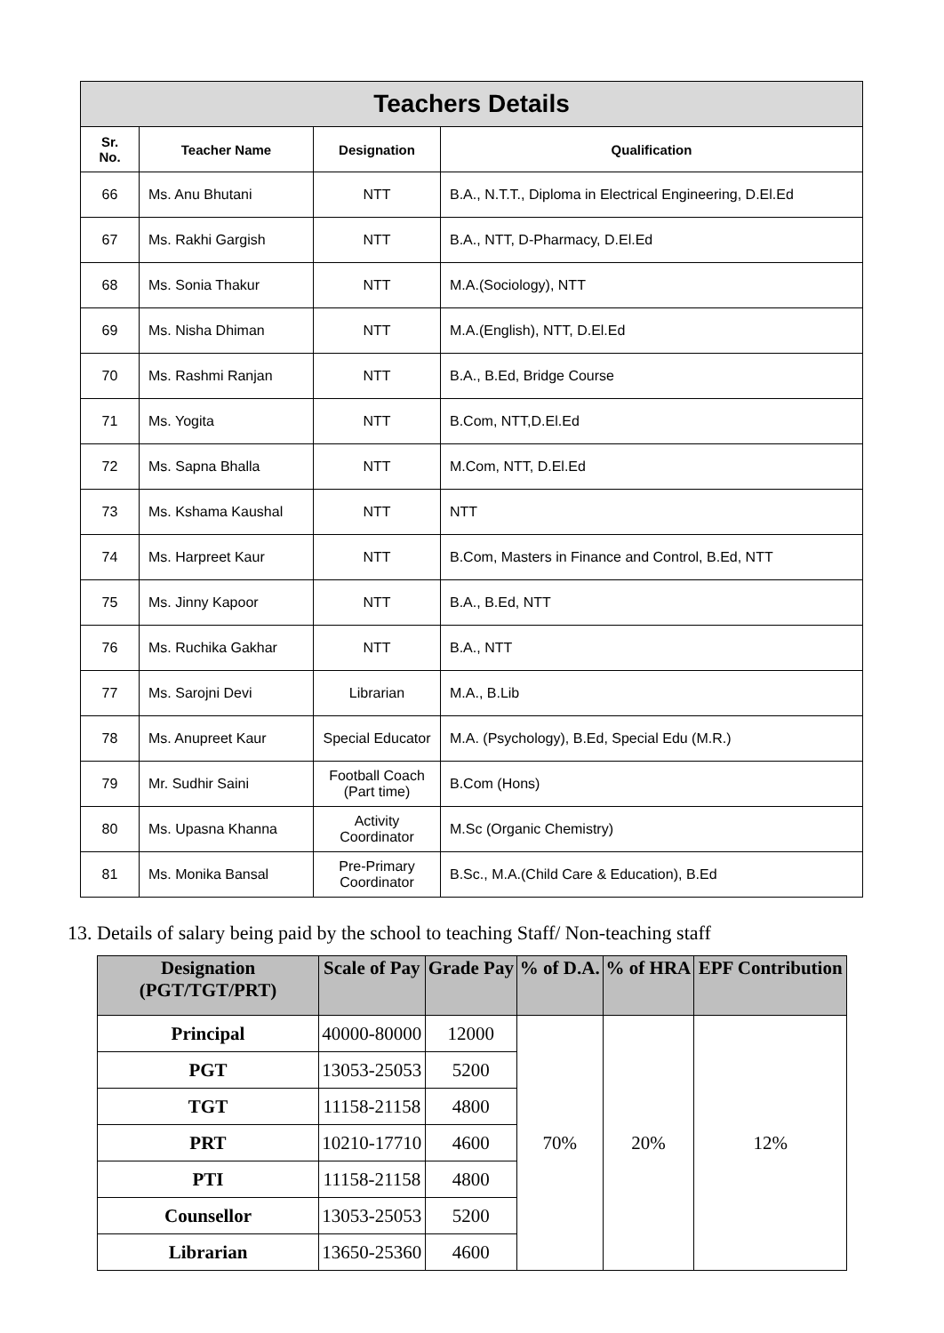| Teachers Details | | | |
| Sr. No. | Teacher Name | Designation | Qualification |
| 66 | Ms. Anu Bhutani | NTT | B.A., N.T.T., Diploma in Electrical Engineering, D.El.Ed |
| 67 | Ms. Rakhi Gargish | NTT | B.A., NTT, D-Pharmacy, D.El.Ed |
| 68 | Ms. Sonia Thakur | NTT | M.A.(Sociology), NTT |
| 69 | Ms. Nisha Dhiman | NTT | M.A.(English), NTT, D.El.Ed |
| 70 | Ms. Rashmi Ranjan | NTT | B.A., B.Ed, Bridge Course |
| 71 | Ms. Yogita | NTT | B.Com, NTT,D.El.Ed |
| 72 | Ms. Sapna Bhalla | NTT | M.Com, NTT, D.El.Ed |
| 73 | Ms. Kshama Kaushal | NTT | NTT |
| 74 | Ms. Harpreet Kaur | NTT | B.Com, Masters in Finance and Control, B.Ed, NTT |
| 75 | Ms. Jinny Kapoor | NTT | B.A., B.Ed, NTT |
| 76 | Ms. Ruchika Gakhar | NTT | B.A., NTT |
| 77 | Ms. Sarojni Devi | Librarian | M.A., B.Lib |
| 78 | Ms. Anupreet Kaur | Special Educator | M.A. (Psychology), B.Ed, Special Edu (M.R.) |
| 79 | Mr. Sudhir Saini | Football Coach (Part time) | B.Com (Hons) |
| 80 | Ms. Upasna Khanna | Activity Coordinator | M.Sc (Organic Chemistry) |
| 81 | Ms. Monika Bansal | Pre-Primary Coordinator | B.Sc., M.A.(Child Care & Education), B.Ed |
13. Details of salary being paid by the school to teaching Staff/ Non-teaching staff
| Designation (PGT/TGT/PRT) | Scale of Pay | Grade Pay | % of D.A. | % of HRA | EPF Contribution |
| --- | --- | --- | --- | --- | --- |
| Principal | 40000-80000 | 12000 | 70% | 20% | 12% |
| PGT | 13053-25053 | 5200 | | | |
| TGT | 11158-21158 | 4800 | | | |
| PRT | 10210-17710 | 4600 | | | |
| PTI | 11158-21158 | 4800 | | | |
| Counsellor | 13053-25053 | 5200 | | | |
| Librarian | 13650-25360 | 4600 | | | |